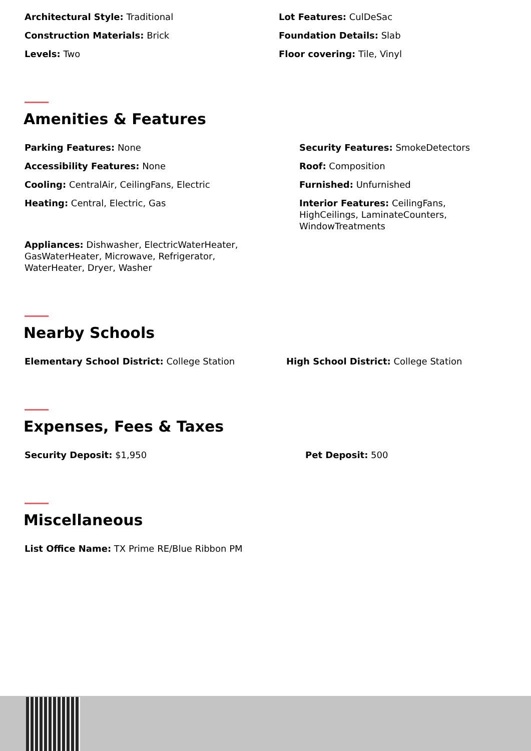Architectural Style: Traditional Lot Features: CulDeSac
Construction Materials: Brick Foundation Details: Slab
Levels: Two Floor covering: Tile, Vinyl
Amenities & Features
Parking Features: None Security Features: SmokeDetectors
Accessibility Features: None Roof: Composition
Cooling: CentralAir, CeilingFans, Electric Furnished: Unfurnished
Heating: Central, Electric, Gas Interior Features: CeilingFans, HighCeilings, LaminateCounters, WindowTreatments
Appliances: Dishwasher, ElectricWaterHeater, GasWaterHeater, Microwave, Refrigerator, WaterHeater, Dryer, Washer
Nearby Schools
Elementary School District: College Station High School District: College Station
Expenses, Fees & Taxes
Security Deposit: $1,950 Pet Deposit: 500
Miscellaneous
List Office Name: TX Prime RE/Blue Ribbon PM